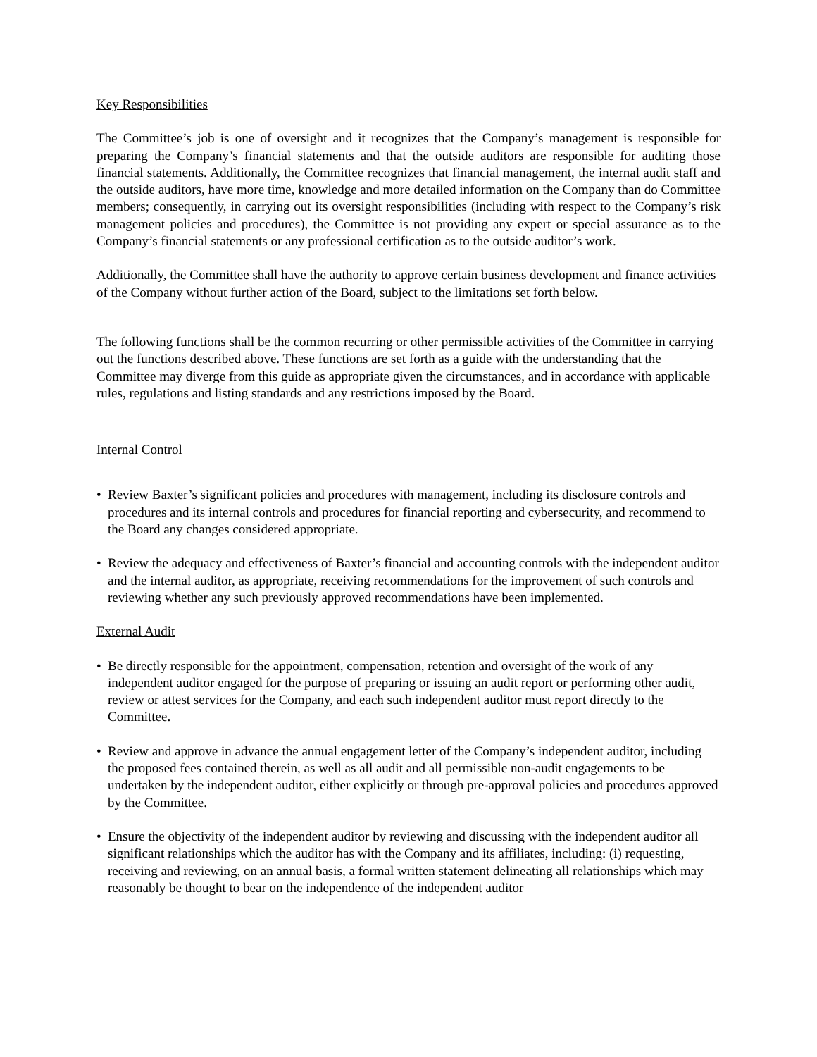Key Responsibilities
The Committee’s job is one of oversight and it recognizes that the Company’s management is responsible for preparing the Company’s financial statements and that the outside auditors are responsible for auditing those financial statements. Additionally, the Committee recognizes that financial management, the internal audit staff and the outside auditors, have more time, knowledge and more detailed information on the Company than do Committee members; consequently, in carrying out its oversight responsibilities (including with respect to the Company’s risk management policies and procedures), the Committee is not providing any expert or special assurance as to the Company’s financial statements or any professional certification as to the outside auditor’s work.
Additionally, the Committee shall have the authority to approve certain business development and finance activities of the Company without further action of the Board, subject to the limitations set forth below.
The following functions shall be the common recurring or other permissible activities of the Committee in carrying out the functions described above. These functions are set forth as a guide with the understanding that the Committee may diverge from this guide as appropriate given the circumstances, and in accordance with applicable rules, regulations and listing standards and any restrictions imposed by the Board.
Internal Control
• Review Baxter’s significant policies and procedures with management, including its disclosure controls and procedures and its internal controls and procedures for financial reporting and cybersecurity, and recommend to the Board any changes considered appropriate.
• Review the adequacy and effectiveness of Baxter’s financial and accounting controls with the independent auditor and the internal auditor, as appropriate, receiving recommendations for the improvement of such controls and reviewing whether any such previously approved recommendations have been implemented.
External Audit
• Be directly responsible for the appointment, compensation, retention and oversight of the work of any independent auditor engaged for the purpose of preparing or issuing an audit report or performing other audit, review or attest services for the Company, and each such independent auditor must report directly to the Committee.
• Review and approve in advance the annual engagement letter of the Company’s independent auditor, including the proposed fees contained therein, as well as all audit and all permissible non-audit engagements to be undertaken by the independent auditor, either explicitly or through pre-approval policies and procedures approved by the Committee.
• Ensure the objectivity of the independent auditor by reviewing and discussing with the independent auditor all significant relationships which the auditor has with the Company and its affiliates, including: (i) requesting, receiving and reviewing, on an annual basis, a formal written statement delineating all relationships which may reasonably be thought to bear on the independence of the independent auditor